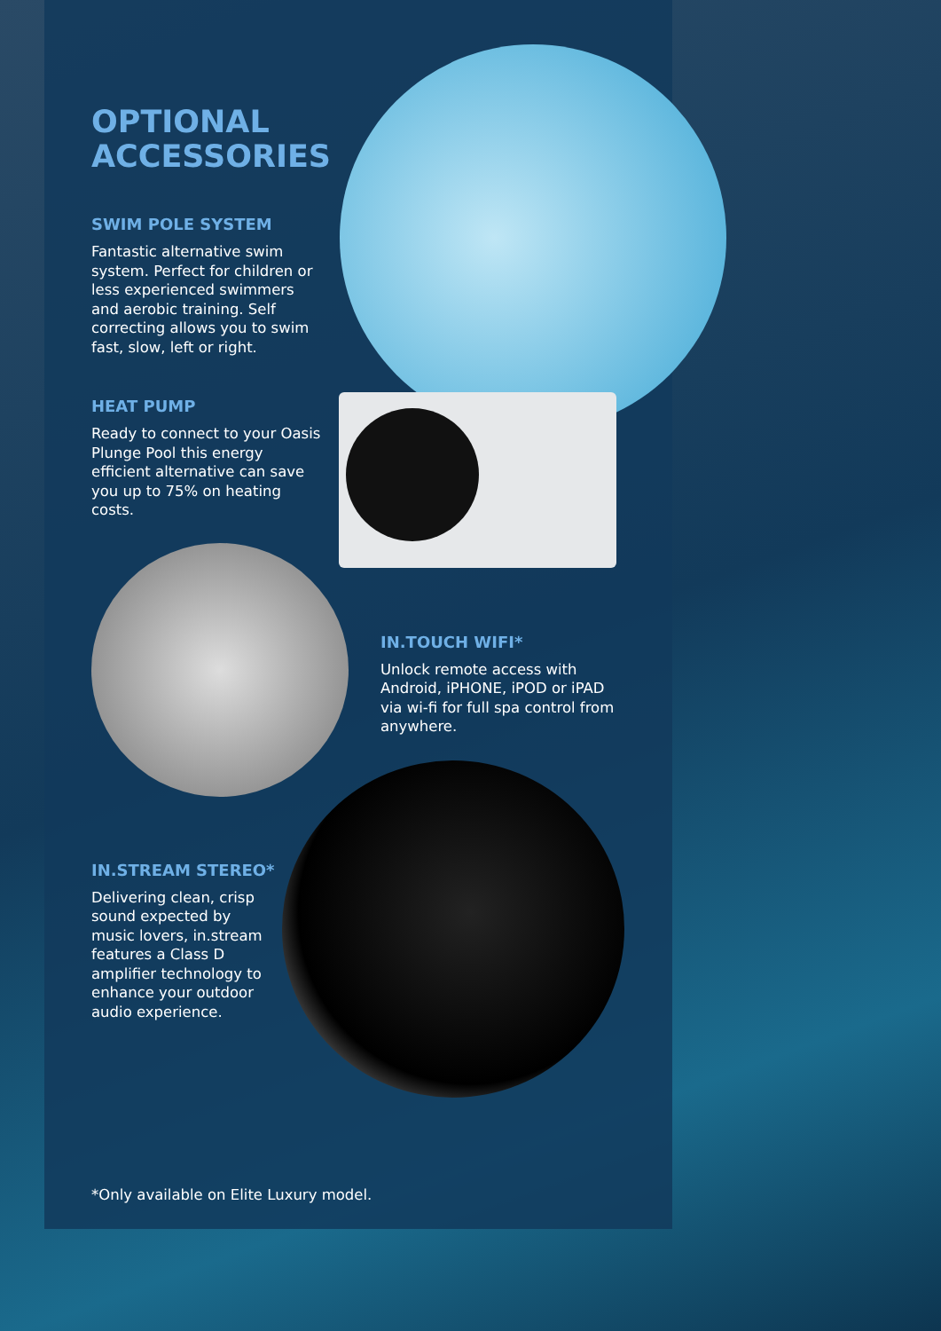OPTIONAL
ACCESSORIES
SWIM POLE SYSTEM
Fantastic alternative swim system. Perfect for children or less experienced swimmers and aerobic training. Self correcting allows you to swim fast, slow, left or right.
HEAT PUMP
Ready to connect to your Oasis Plunge Pool this energy efficient alternative can save you up to 75% on heating costs.
IN.TOUCH WIFI*
Unlock remote access with Android, iPHONE, iPOD or iPAD via wi-fi for full spa control from anywhere.
IN.STREAM STEREO*
Delivering clean, crisp sound expected by music lovers, in.stream features a Class D amplifier technology to enhance your outdoor audio experience.
*Only available on Elite Luxury model.